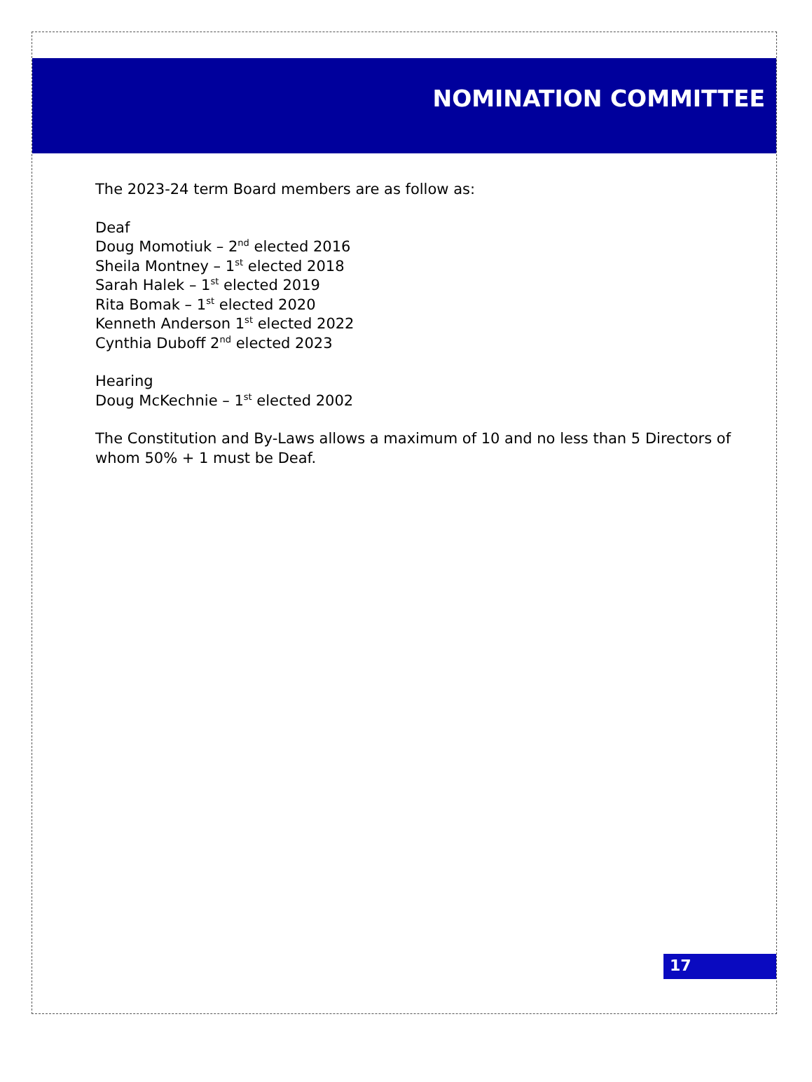NOMINATION COMMITTEE
The 2023-24 term Board members are as follow as:
Deaf
Doug Momotiuk – 2<sup>nd</sup> elected 2016
Sheila Montney – 1<sup>st</sup> elected 2018
Sarah Halek – 1<sup>st</sup> elected 2019
Rita Bomak – 1<sup>st</sup> elected 2020
Kenneth Anderson 1<sup>st</sup> elected 2022
Cynthia Duboff 2<sup>nd</sup> elected 2023
Hearing
Doug McKechnie – 1<sup>st</sup> elected 2002
The Constitution and By-Laws allows a maximum of 10 and no less than 5 Directors of
whom 50% + 1 must be Deaf.
17